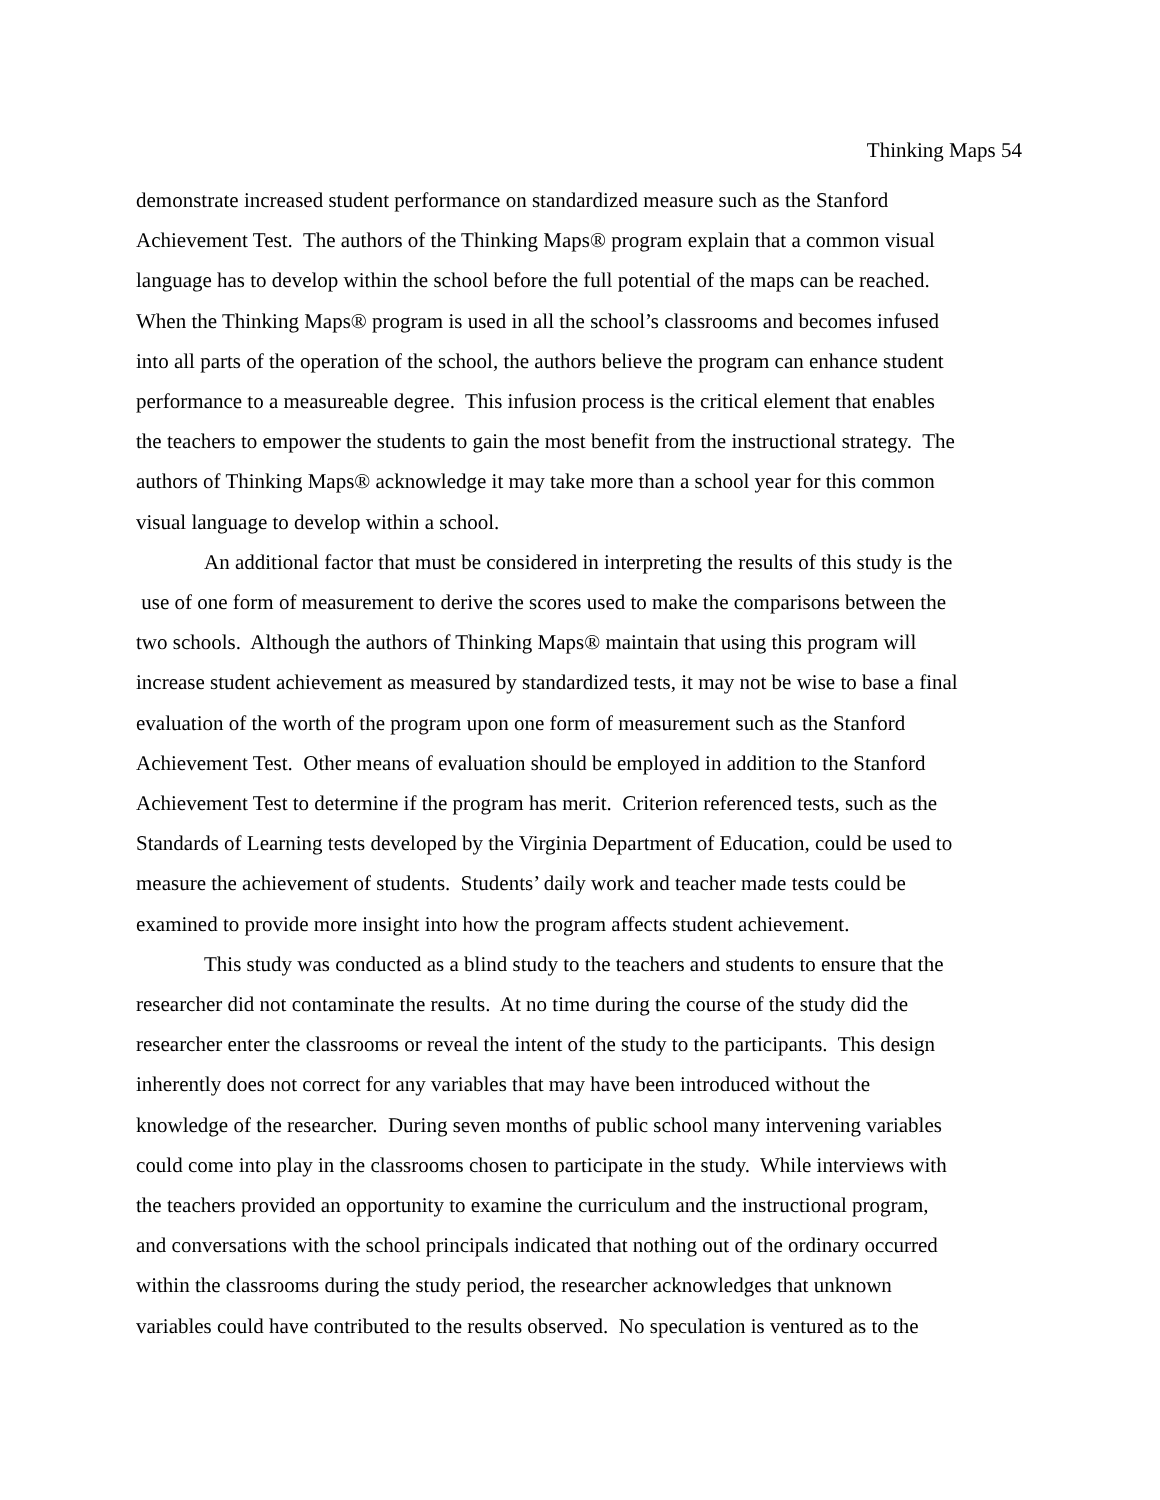Thinking Maps 54
demonstrate increased student performance on standardized measure such as the Stanford
Achievement Test. The authors of the Thinking Maps® program explain that a common visual
language has to develop within the school before the full potential of the maps can be reached.
When the Thinking Maps® program is used in all the school’s classrooms and becomes infused
into all parts of the operation of the school, the authors believe the program can enhance student
performance to a measureable degree. This infusion process is the critical element that enables
the teachers to empower the students to gain the most benefit from the instructional strategy. The
authors of Thinking Maps® acknowledge it may take more than a school year for this common
visual language to develop within a school.
An additional factor that must be considered in interpreting the results of this study is the
use of one form of measurement to derive the scores used to make the comparisons between the
two schools. Although the authors of Thinking Maps® maintain that using this program will
increase student achievement as measured by standardized tests, it may not be wise to base a final
evaluation of the worth of the program upon one form of measurement such as the Stanford
Achievement Test. Other means of evaluation should be employed in addition to the Stanford
Achievement Test to determine if the program has merit. Criterion referenced tests, such as the
Standards of Learning tests developed by the Virginia Department of Education, could be used to
measure the achievement of students. Students’ daily work and teacher made tests could be
examined to provide more insight into how the program affects student achievement.
This study was conducted as a blind study to the teachers and students to ensure that the
researcher did not contaminate the results. At no time during the course of the study did the
researcher enter the classrooms or reveal the intent of the study to the participants. This design
inherently does not correct for any variables that may have been introduced without the
knowledge of the researcher. During seven months of public school many intervening variables
could come into play in the classrooms chosen to participate in the study. While interviews with
the teachers provided an opportunity to examine the curriculum and the instructional program,
and conversations with the school principals indicated that nothing out of the ordinary occurred
within the classrooms during the study period, the researcher acknowledges that unknown
variables could have contributed to the results observed. No speculation is ventured as to the